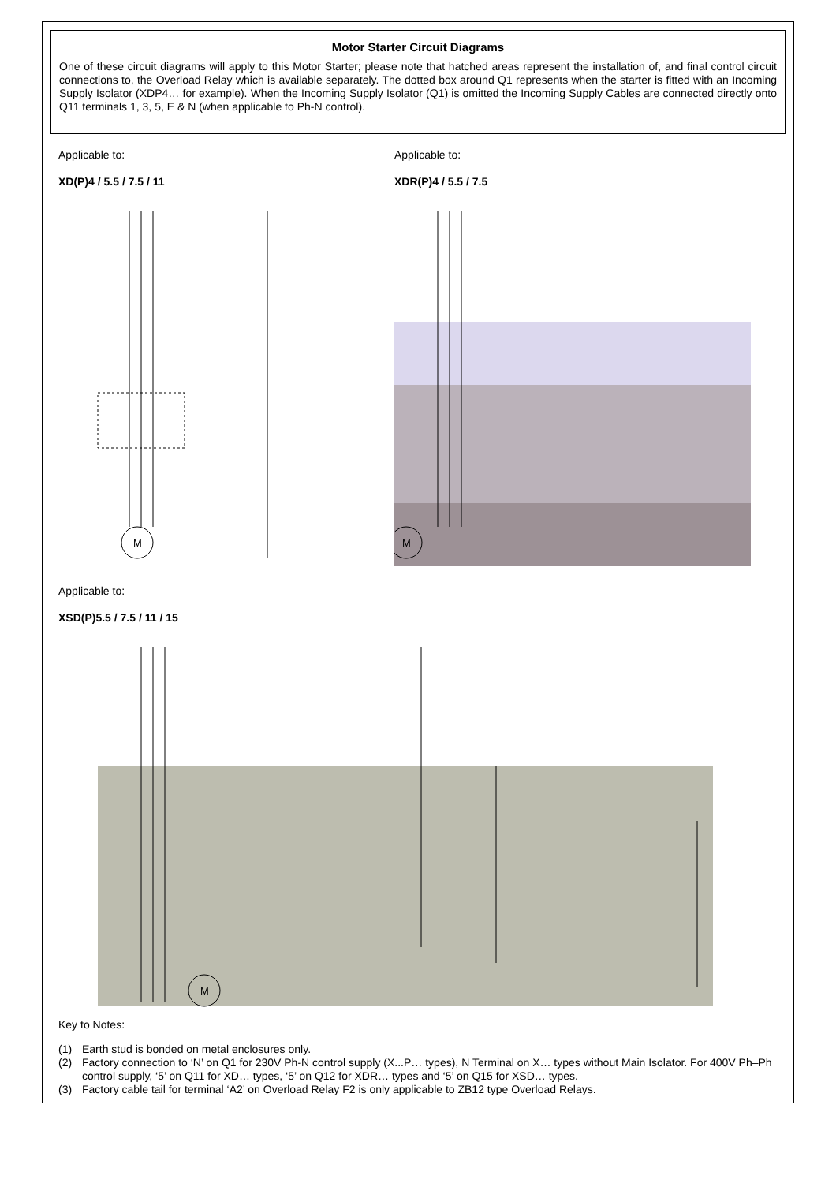Motor Starter Circuit Diagrams
One of these circuit diagrams will apply to this Motor Starter; please note that hatched areas represent the installation of, and final control circuit connections to, the Overload Relay which is available separately. The dotted box around Q1 represents when the starter is fitted with an Incoming Supply Isolator (XDP4… for example). When the Incoming Supply Isolator (Q1) is omitted the Incoming Supply Cables are connected directly onto Q11 terminals 1, 3, 5, E & N (when applicable to Ph-N control).
Applicable to:
XD(P)4 / 5.5 / 7.5 / 11
M
Applicable to:
XDR(P)4 / 5.5 / 7.5
M
Applicable to:
XSD(P)5.5 / 7.5 / 11 / 15
M
Key to Notes:
(1) Earth stud is bonded on metal enclosures only.
(2) Factory connection to ‘N’ on Q1 for 230V Ph-N control supply (X...P… types), N Terminal on X… types without Main Isolator. For 400V Ph–Ph control supply, ‘5’ on Q11 for XD… types, ‘5’ on Q12 for XDR… types and ‘5’ on Q15 for XSD… types.
(3) Factory cable tail for terminal ‘A2’ on Overload Relay F2 is only applicable to ZB12 type Overload Relays.